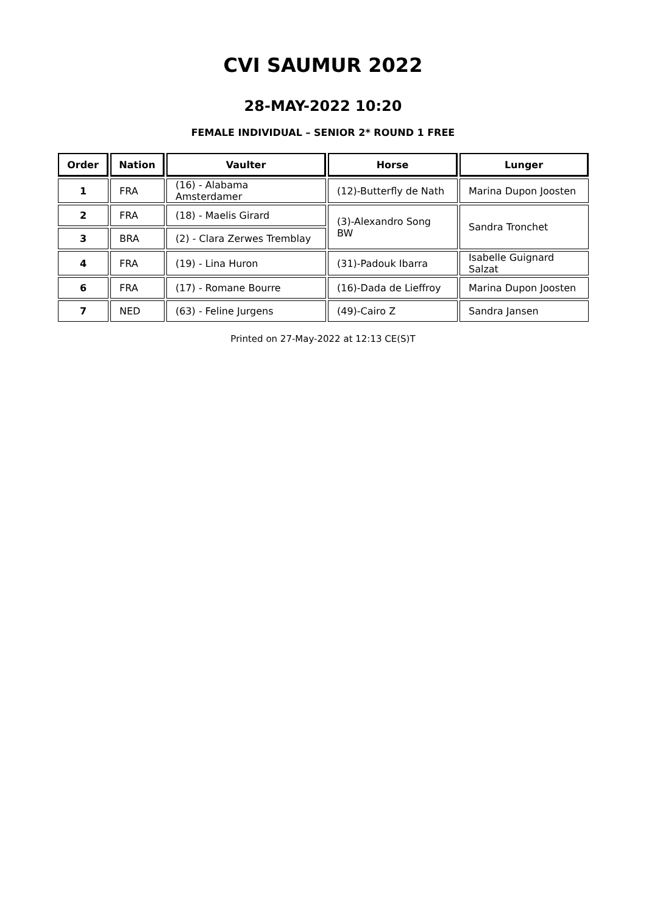CVI SAUMUR 2022
28-MAY-2022 10:20
FEMALE INDIVIDUAL – SENIOR 2* ROUND 1 FREE
| Order | Nation | Vaulter | Horse | Lunger |
| --- | --- | --- | --- | --- |
| 1 | FRA | (16) - Alabama Amsterdamer | (12)-Butterfly de Nath | Marina Dupon Joosten |
| 2 | FRA | (18) - Maelis Girard | (3)-Alexandro Song BW | Sandra Tronchet |
| 3 | BRA | (2) - Clara Zerwes Tremblay | | |
| 4 | FRA | (19) - Lina Huron | (31)-Padouk Ibarra | Isabelle Guignard Salzat |
| 6 | FRA | (17) - Romane Bourre | (16)-Dada de Lieffroy | Marina Dupon Joosten |
| 7 | NED | (63) - Feline Jurgens | (49)-Cairo Z | Sandra Jansen |
Printed on 27-May-2022 at 12:13 CE(S)T